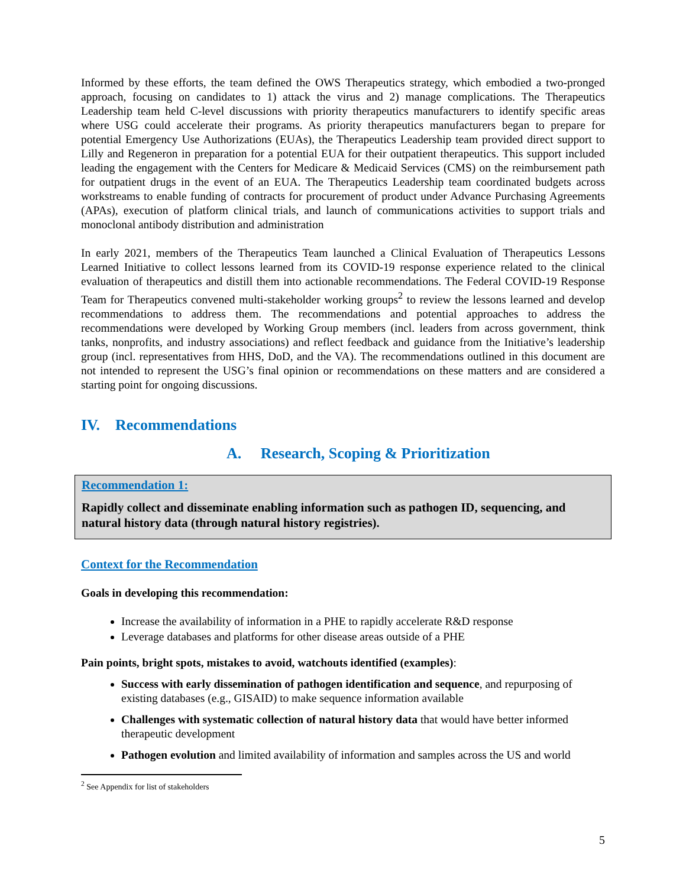Informed by these efforts, the team defined the OWS Therapeutics strategy, which embodied a two-pronged approach, focusing on candidates to 1) attack the virus and 2) manage complications. The Therapeutics Leadership team held C-level discussions with priority therapeutics manufacturers to identify specific areas where USG could accelerate their programs. As priority therapeutics manufacturers began to prepare for potential Emergency Use Authorizations (EUAs), the Therapeutics Leadership team provided direct support to Lilly and Regeneron in preparation for a potential EUA for their outpatient therapeutics. This support included leading the engagement with the Centers for Medicare & Medicaid Services (CMS) on the reimbursement path for outpatient drugs in the event of an EUA. The Therapeutics Leadership team coordinated budgets across workstreams to enable funding of contracts for procurement of product under Advance Purchasing Agreements (APAs), execution of platform clinical trials, and launch of communications activities to support trials and monoclonal antibody distribution and administration
In early 2021, members of the Therapeutics Team launched a Clinical Evaluation of Therapeutics Lessons Learned Initiative to collect lessons learned from its COVID-19 response experience related to the clinical evaluation of therapeutics and distill them into actionable recommendations. The Federal COVID-19 Response Team for Therapeutics convened multi-stakeholder working groups<sup>2</sup> to review the lessons learned and develop recommendations to address them. The recommendations and potential approaches to address the recommendations were developed by Working Group members (incl. leaders from across government, think tanks, nonprofits, and industry associations) and reflect feedback and guidance from the Initiative’s leadership group (incl. representatives from HHS, DoD, and the VA). The recommendations outlined in this document are not intended to represent the USG’s final opinion or recommendations on these matters and are considered a starting point for ongoing discussions.
IV. Recommendations
A. Research, Scoping & Prioritization
Recommendation 1:
Rapidly collect and disseminate enabling information such as pathogen ID, sequencing, and natural history data (through natural history registries).
Context for the Recommendation
Goals in developing this recommendation:
Increase the availability of information in a PHE to rapidly accelerate R&D response
Leverage databases and platforms for other disease areas outside of a PHE
Pain points, bright spots, mistakes to avoid, watchouts identified (examples):
Success with early dissemination of pathogen identification and sequence, and repurposing of existing databases (e.g., GISAID) to make sequence information available
Challenges with systematic collection of natural history data that would have better informed therapeutic development
Pathogen evolution and limited availability of information and samples across the US and world
<sup>2</sup> See Appendix for list of stakeholders
5